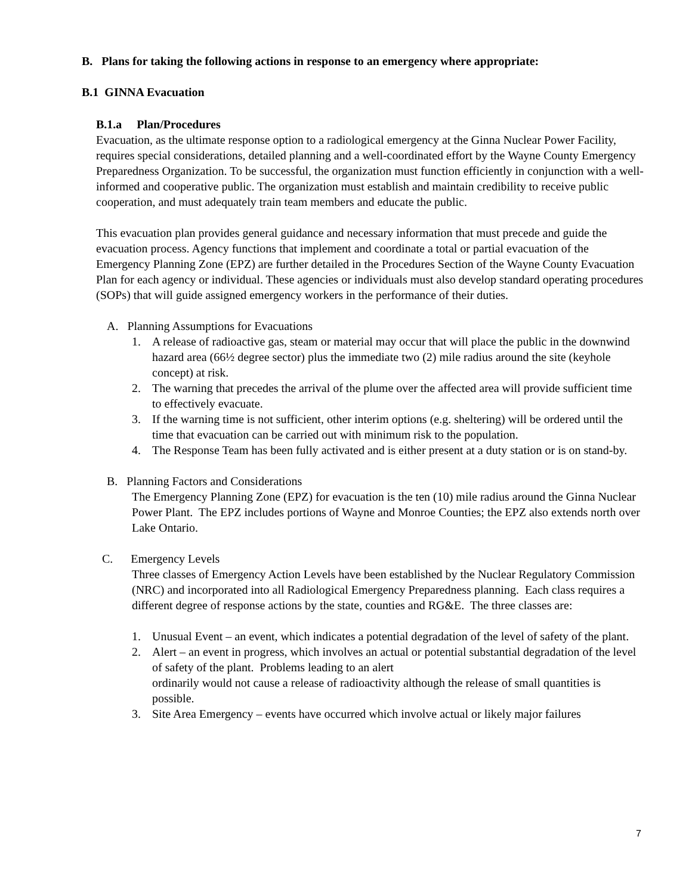B. Plans for taking the following actions in response to an emergency where appropriate:
B.1 GINNA Evacuation
B.1.a Plan/Procedures
Evacuation, as the ultimate response option to a radiological emergency at the Ginna Nuclear Power Facility, requires special considerations, detailed planning and a well-coordinated effort by the Wayne County Emergency Preparedness Organization. To be successful, the organization must function efficiently in conjunction with a well-informed and cooperative public. The organization must establish and maintain credibility to receive public cooperation, and must adequately train team members and educate the public.
This evacuation plan provides general guidance and necessary information that must precede and guide the evacuation process. Agency functions that implement and coordinate a total or partial evacuation of the Emergency Planning Zone (EPZ) are further detailed in the Procedures Section of the Wayne County Evacuation Plan for each agency or individual. These agencies or individuals must also develop standard operating procedures (SOPs) that will guide assigned emergency workers in the performance of their duties.
A. Planning Assumptions for Evacuations
1. A release of radioactive gas, steam or material may occur that will place the public in the downwind hazard area (66½ degree sector) plus the immediate two (2) mile radius around the site (keyhole concept) at risk.
2. The warning that precedes the arrival of the plume over the affected area will provide sufficient time to effectively evacuate.
3. If the warning time is not sufficient, other interim options (e.g. sheltering) will be ordered until the time that evacuation can be carried out with minimum risk to the population.
4. The Response Team has been fully activated and is either present at a duty station or is on stand-by.
B. Planning Factors and Considerations
The Emergency Planning Zone (EPZ) for evacuation is the ten (10) mile radius around the Ginna Nuclear Power Plant. The EPZ includes portions of Wayne and Monroe Counties; the EPZ also extends north over Lake Ontario.
C. Emergency Levels
Three classes of Emergency Action Levels have been established by the Nuclear Regulatory Commission (NRC) and incorporated into all Radiological Emergency Preparedness planning. Each class requires a different degree of response actions by the state, counties and RG&E. The three classes are:
1. Unusual Event – an event, which indicates a potential degradation of the level of safety of the plant.
2. Alert – an event in progress, which involves an actual or potential substantial degradation of the level of safety of the plant. Problems leading to an alert
ordinarily would not cause a release of radioactivity although the release of small quantities is possible.
3. Site Area Emergency – events have occurred which involve actual or likely major failures
7